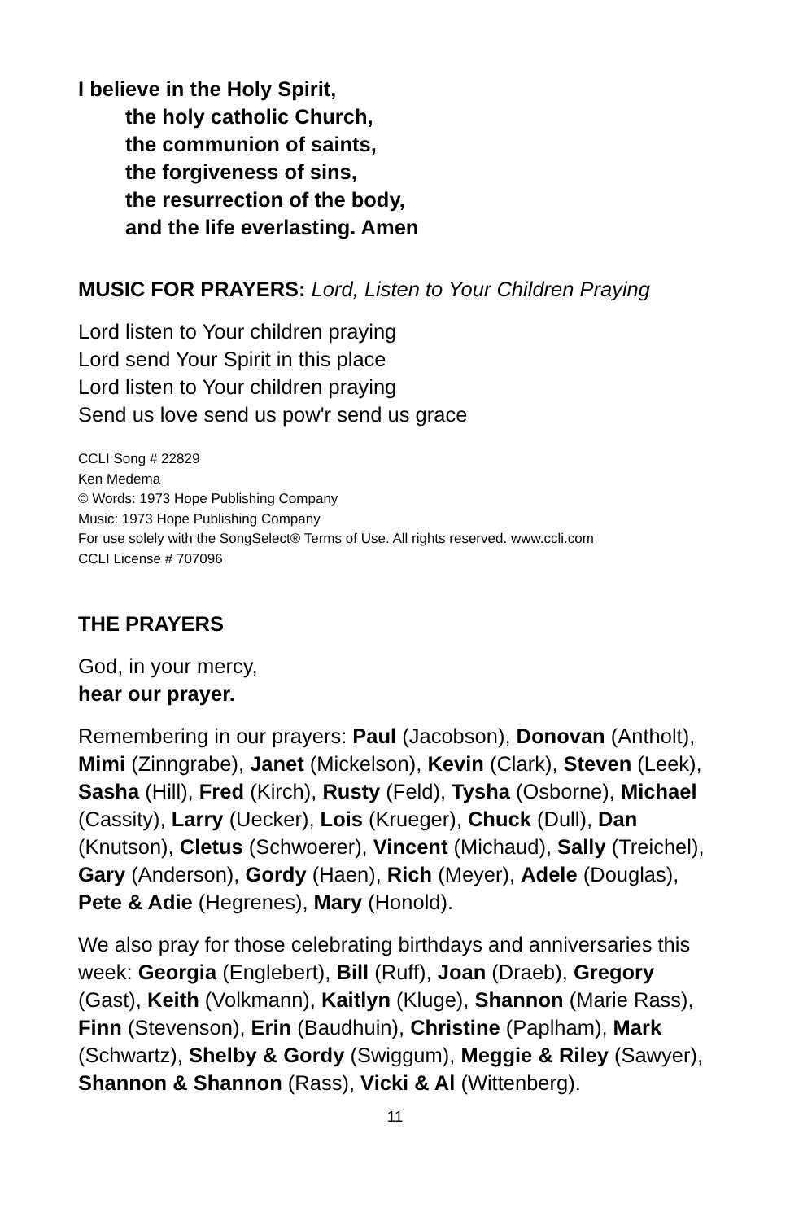I believe in the Holy Spirit,
the holy catholic Church,
the communion of saints,
the forgiveness of sins,
the resurrection of the body,
and the life everlasting. Amen
MUSIC FOR PRAYERS: Lord, Listen to Your Children Praying
Lord listen to Your children praying
Lord send Your Spirit in this place
Lord listen to Your children praying
Send us love send us pow'r send us grace
CCLI Song # 22829
Ken Medema
© Words: 1973 Hope Publishing Company
Music: 1973 Hope Publishing Company
For use solely with the SongSelect® Terms of Use. All rights reserved. www.ccli.com
CCLI License # 707096
THE PRAYERS
God, in your mercy,
hear our prayer.
Remembering in our prayers: Paul (Jacobson), Donovan (Antholt), Mimi (Zinngrabe), Janet (Mickelson), Kevin (Clark), Steven (Leek), Sasha (Hill), Fred (Kirch), Rusty (Feld), Tysha (Osborne), Michael (Cassity), Larry (Uecker), Lois (Krueger), Chuck (Dull), Dan (Knutson), Cletus (Schwoerer), Vincent (Michaud), Sally (Treichel), Gary (Anderson), Gordy (Haen), Rich (Meyer), Adele (Douglas), Pete & Adie (Hegrenes), Mary (Honold).
We also pray for those celebrating birthdays and anniversaries this week: Georgia (Englebert), Bill (Ruff), Joan (Draeb), Gregory (Gast), Keith (Volkmann), Kaitlyn (Kluge), Shannon (Marie Rass), Finn (Stevenson), Erin (Baudhuin), Christine (Paplham), Mark (Schwartz), Shelby & Gordy (Swiggum), Meggie & Riley (Sawyer), Shannon & Shannon (Rass), Vicki & Al (Wittenberg).
11